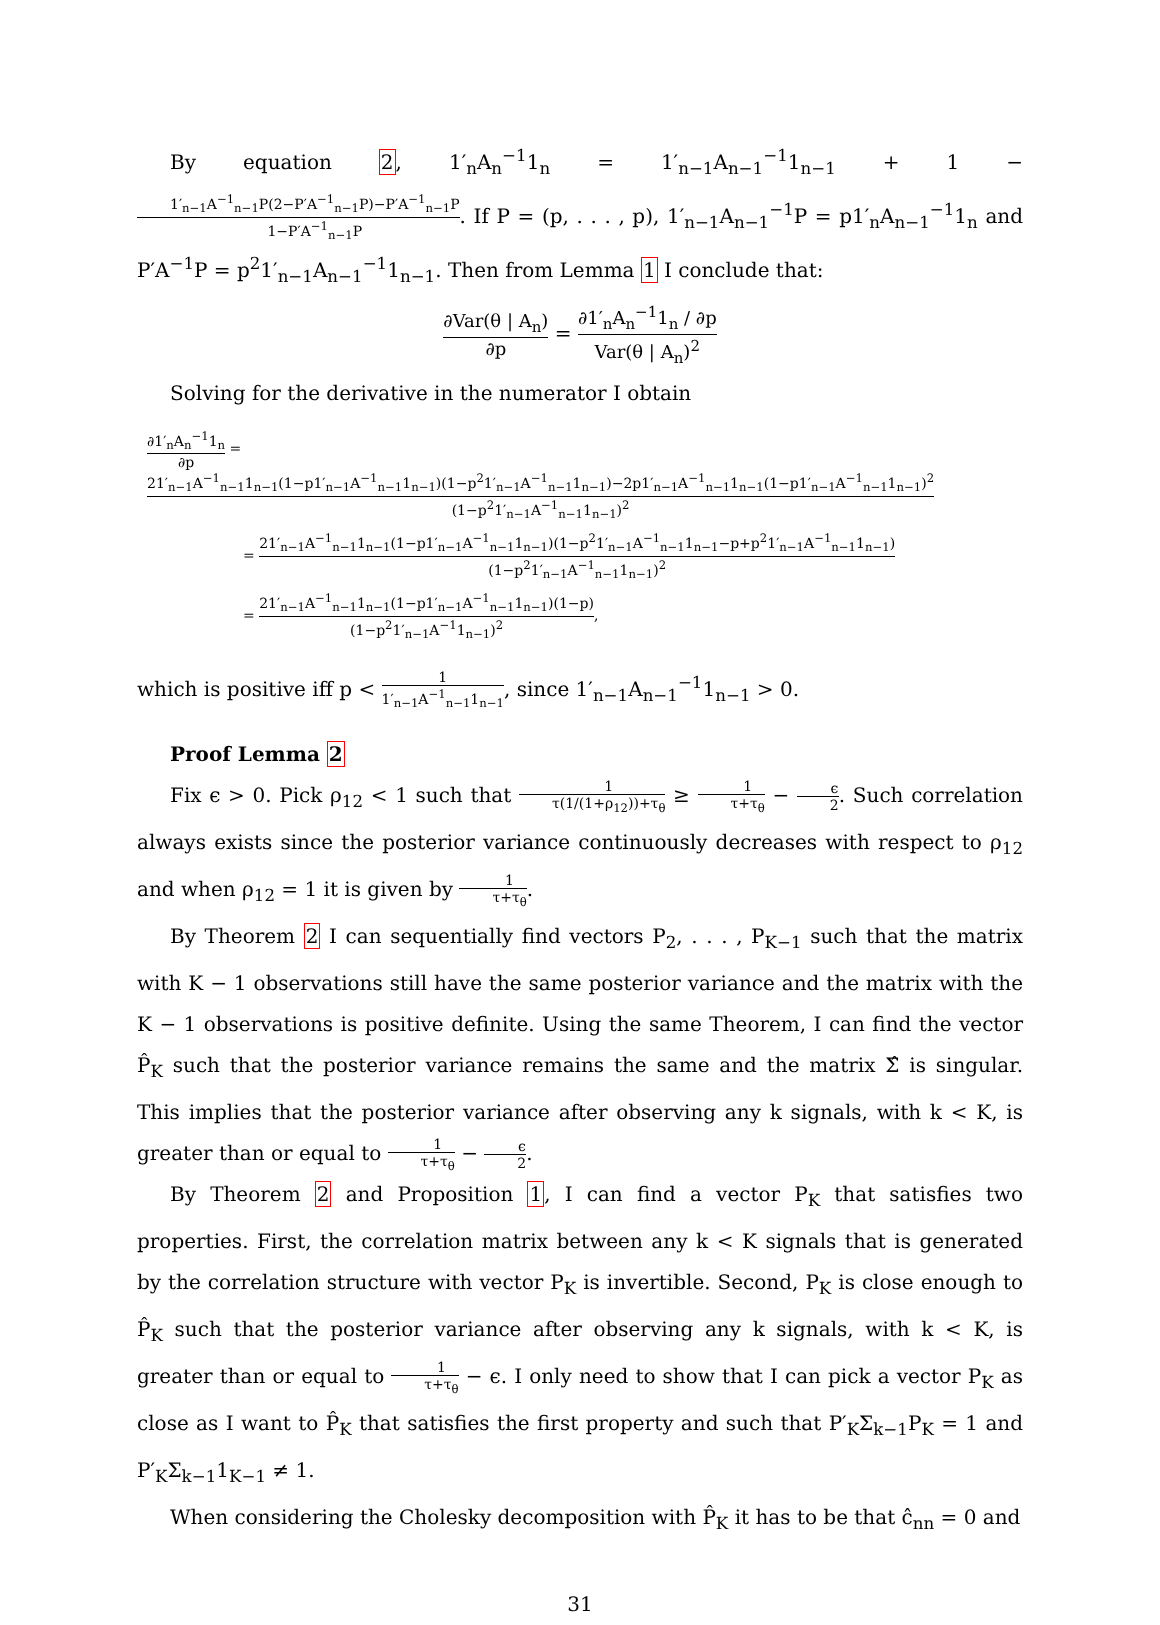By equation 2, 1′<sub>n</sub>A<sub>n</sub><sup>−1</sup>1<sub>n</sub> = 1′<sub>n−1</sub>A<sub>n−1</sub><sup>−1</sup>1<sub>n−1</sub> + 1 − 1′<sub>n−1</sub>A<sup>−1</sup><sub>n−1</sub>P(2−P′A<sup>−1</sup><sub>n−1</sub>P)−P′A<sup>−1</sup><sub>n−1</sub>P 1−P′A<sup>−1</sup><sub>n−1</sub>P. If P = (p, . . . , p), 1′<sub>n−1</sub>A<sub>n−1</sub><sup>−1</sup>P = p1′<sub>n</sub>A<sub>n−1</sub><sup>−1</sup>1<sub>n</sub> and P′A<sup>−1</sup>P = p<sup>2</sup>1′<sub>n−1</sub>A<sub>n−1</sub><sup>−1</sup>1<sub>n−1</sub>. Then from Lemma 1 I conclude that:
∂Var(θ | A<sub>n</sub>) ∂p = ∂1′<sub>n</sub>A<sub>n</sub><sup>−1</sup>1<sub>n</sub> / ∂p Var(θ | A<sub>n</sub>)<sup>2</sup>
Solving for the derivative in the numerator I obtain
∂1′<sub>n</sub>A<sub>n</sub><sup>−1</sup>1<sub>n</sub> ∂p = 21′<sub>n−1</sub>A<sup>−1</sup><sub>n−1</sub>1<sub>n−1</sub>(1−p1′<sub>n−1</sub>A<sup>−1</sup><sub>n−1</sub>1<sub>n−1</sub>)(1−p<sup>2</sup>1′<sub>n−1</sub>A<sup>−1</sup><sub>n−1</sub>1<sub>n−1</sub>)−2p1′<sub>n−1</sub>A<sup>−1</sup><sub>n−1</sub>1<sub>n−1</sub>(1−p1′<sub>n−1</sub>A<sup>−1</sup><sub>n−1</sub>1<sub>n−1</sub>)<sup>2</sup> (1−p<sup>2</sup>1′<sub>n−1</sub>A<sup>−1</sup><sub>n−1</sub>1<sub>n−1</sub>)<sup>2</sup>
= 21′<sub>n−1</sub>A<sup>−1</sup><sub>n−1</sub>1<sub>n−1</sub>(1−p1′<sub>n−1</sub>A<sup>−1</sup><sub>n−1</sub>1<sub>n−1</sub>)(1−p<sup>2</sup>1′<sub>n−1</sub>A<sup>−1</sup><sub>n−1</sub>1<sub>n−1</sub>−p+p<sup>2</sup>1′<sub>n−1</sub>A<sup>−1</sup><sub>n−1</sub>1<sub>n−1</sub>) (1−p<sup>2</sup>1′<sub>n−1</sub>A<sup>−1</sup><sub>n−1</sub>1<sub>n−1</sub>)<sup>2</sup>
= 21′<sub>n−1</sub>A<sup>−1</sup><sub>n−1</sub>1<sub>n−1</sub>(1−p1′<sub>n−1</sub>A<sup>−1</sup><sub>n−1</sub>1<sub>n−1</sub>)(1−p) (1−p<sup>2</sup>1′<sub>n−1</sub>A<sup>−1</sup>1<sub>n−1</sub>)<sup>2</sup>,
which is positive iff p < 1 1′<sub>n−1</sub>A<sup>−1</sup><sub>n−1</sub>1<sub>n−1</sub>, since 1′<sub>n−1</sub>A<sub>n−1</sub><sup>−1</sup>1<sub>n−1</sub> > 0.
Proof Lemma 2
Fix ϵ > 0. Pick ρ<sub>12</sub> < 1 such that 1 τ(1/(1+ρ<sub>12</sub>))+τ<sub>θ</sub> ≥ 1 τ+τ<sub>θ</sub> − ϵ 2. Such correlation always exists since the posterior variance continuously decreases with respect to ρ<sub>12</sub> and when ρ<sub>12</sub> = 1 it is given by 1 τ+τ<sub>θ</sub>.
By Theorem 2 I can sequentially find vectors P<sub>2</sub>, . . . , P<sub>K−1</sub> such that the matrix with K − 1 observations still have the same posterior variance and the matrix with the K − 1 observations is positive definite. Using the same Theorem, I can find the vector P̂<sub>K</sub> such that the posterior variance remains the same and the matrix Σ̂ is singular. This implies that the posterior variance after observing any k signals, with k < K, is greater than or equal to 1 τ+τ<sub>θ</sub> − ϵ 2.
By Theorem 2 and Proposition 1, I can find a vector P<sub>K</sub> that satisfies two properties. First, the correlation matrix between any k < K signals that is generated by the correlation structure with vector P<sub>K</sub> is invertible. Second, P<sub>K</sub> is close enough to P̂<sub>K</sub> such that the posterior variance after observing any k signals, with k < K, is greater than or equal to 1 τ+τ<sub>θ</sub> − ϵ. I only need to show that I can pick a vector P<sub>K</sub> as close as I want to P̂<sub>K</sub> that satisfies the first property and such that P′<sub>K</sub>Σ<sub>k−1</sub>P<sub>K</sub> = 1 and P′<sub>K</sub>Σ<sub>k−1</sub>1<sub>K−1</sub> ≠ 1.
When considering the Cholesky decomposition with P̂<sub>K</sub> it has to be that ĉ<sub>nn</sub> = 0 and
31